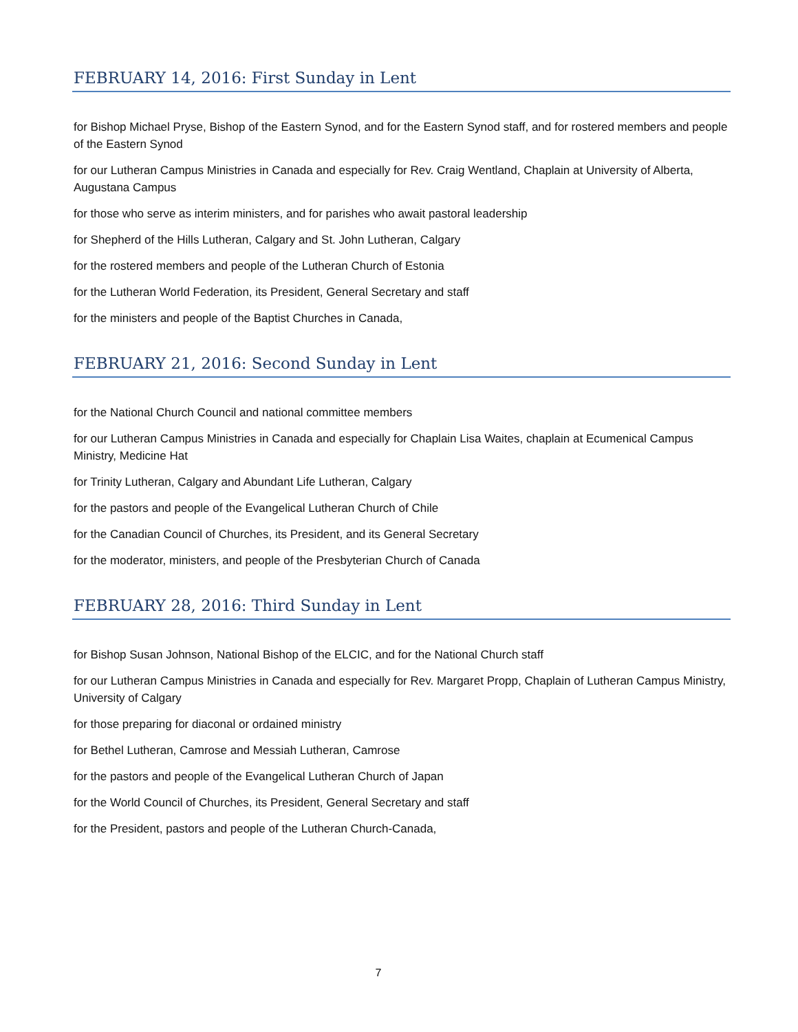FEBRUARY 14, 2016: First Sunday in Lent
for Bishop Michael Pryse, Bishop of the Eastern Synod, and for the Eastern Synod staff, and for rostered members and people of the Eastern Synod
for our Lutheran Campus Ministries in Canada and especially for Rev. Craig Wentland, Chaplain at University of Alberta, Augustana Campus
for those who serve as interim ministers, and for parishes who await pastoral leadership
for Shepherd of the Hills Lutheran, Calgary and St. John Lutheran, Calgary
for the rostered members and people of the Lutheran Church of Estonia
for the Lutheran World Federation, its President, General Secretary and staff
for the ministers and people of the Baptist Churches in Canada,
FEBRUARY 21, 2016: Second Sunday in Lent
for the National Church Council and national committee members
for our Lutheran Campus Ministries in Canada and especially for Chaplain Lisa Waites, chaplain at Ecumenical Campus Ministry, Medicine Hat
for Trinity Lutheran, Calgary and Abundant Life Lutheran, Calgary
for the pastors and people of the Evangelical Lutheran Church of Chile
for the Canadian Council of Churches, its President, and its General Secretary
for the moderator, ministers, and people of the Presbyterian Church of Canada
FEBRUARY 28, 2016: Third Sunday in Lent
for Bishop Susan Johnson, National Bishop of the ELCIC, and for the National Church staff
for our Lutheran Campus Ministries in Canada and especially for Rev. Margaret Propp, Chaplain of Lutheran Campus Ministry, University of Calgary
for those preparing for diaconal or ordained ministry
for Bethel Lutheran, Camrose and Messiah Lutheran, Camrose
for the pastors and people of the Evangelical Lutheran Church of Japan
for the World Council of Churches, its President, General Secretary and staff
for the President, pastors and people of the Lutheran Church-Canada,
7